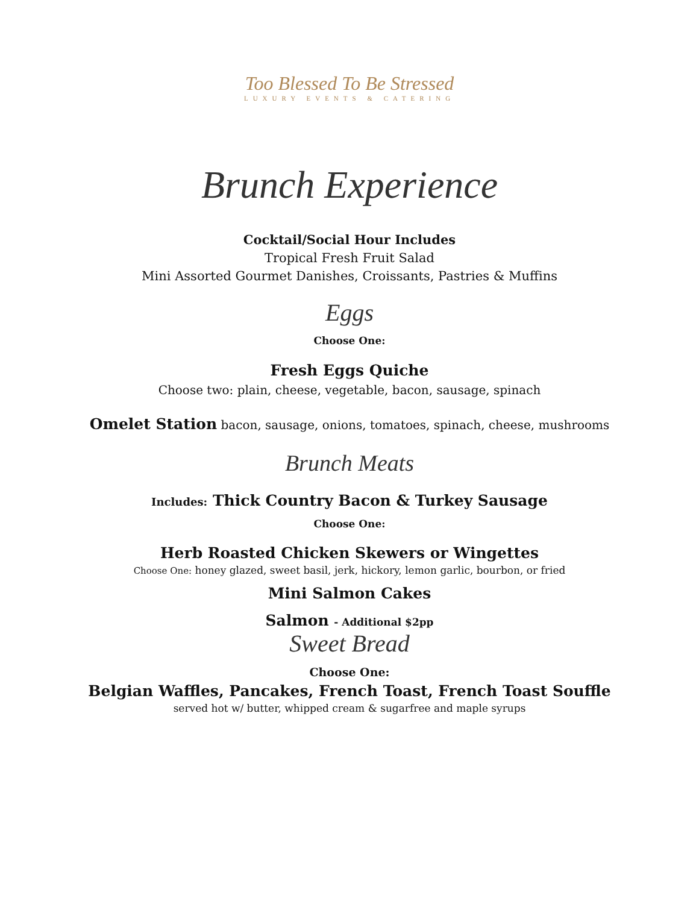Too Blessed To Be Stressed
LUXURY EVENTS & CATERING
Brunch Experience
Cocktail/Social Hour Includes
Tropical Fresh Fruit Salad
Mini Assorted Gourmet Danishes, Croissants, Pastries & Muffins
Eggs
Choose One:
Fresh Eggs Quiche
Choose two: plain, cheese, vegetable, bacon, sausage, spinach
Omelet Station bacon, sausage, onions, tomatoes, spinach, cheese, mushrooms
Brunch Meats
Includes: Thick Country Bacon & Turkey Sausage
Choose One:
Herb Roasted Chicken Skewers or Wingettes
Choose One: honey glazed, sweet basil, jerk, hickory, lemon garlic, bourbon, or fried
Mini Salmon Cakes
Salmon - Additional $2pp
Sweet Bread
Choose One:
Belgian Waffles, Pancakes, French Toast, French Toast Souffle
served hot w/ butter, whipped cream & sugarfree and maple syrups